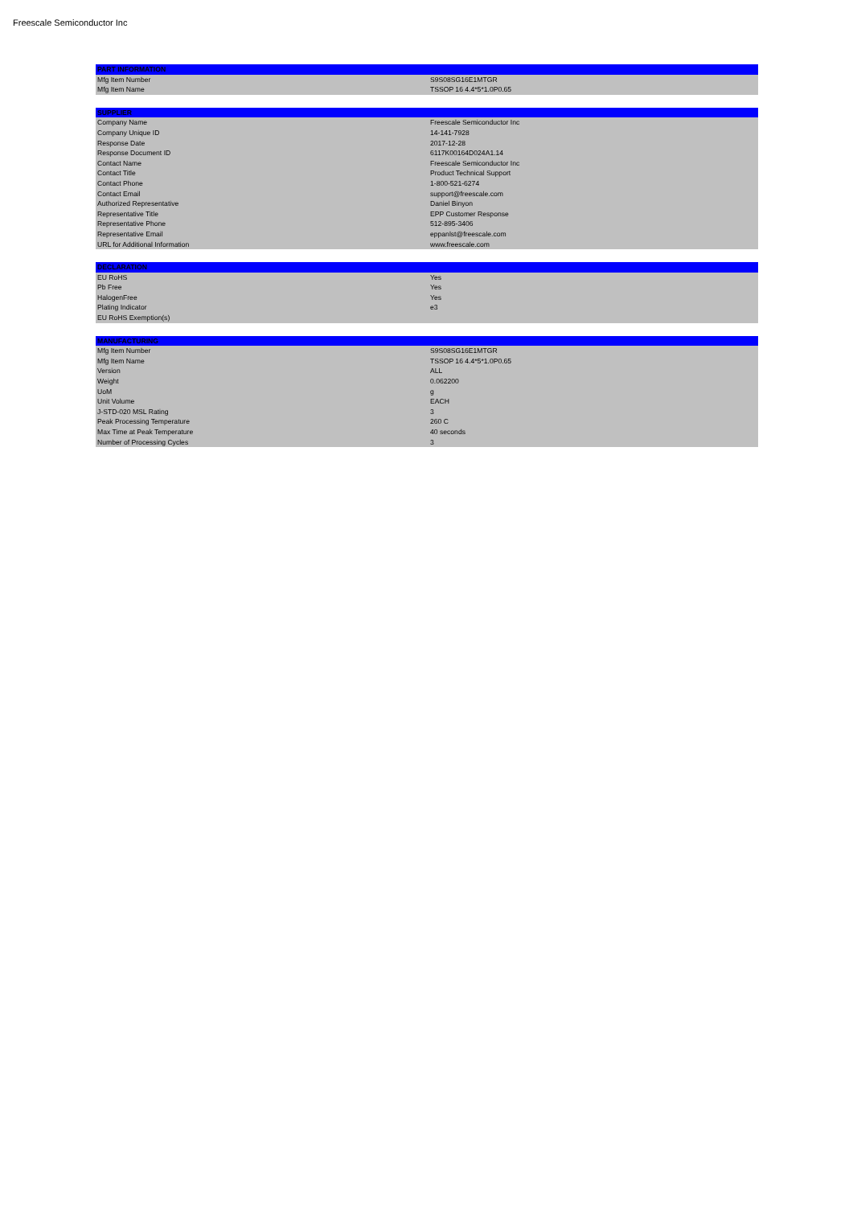Freescale Semiconductor Inc
| PART INFORMATION | |
| --- | --- |
| Mfg Item Number | S9S08SG16E1MTGR |
| Mfg Item Name | TSSOP 16 4.4*5*1.0P0.65 |
| SUPPLIER | |
| --- | --- |
| Company Name | Freescale Semiconductor Inc |
| Company Unique ID | 14-141-7928 |
| Response Date | 2017-12-28 |
| Response Document ID | 6117K00164D024A1.14 |
| Contact Name | Freescale Semiconductor Inc |
| Contact Title | Product Technical Support |
| Contact Phone | 1-800-521-6274 |
| Contact Email | support@freescale.com |
| Authorized Representative | Daniel Binyon |
| Representative Title | EPP Customer Response |
| Representative Phone | 512-895-3406 |
| Representative Email | eppanlst@freescale.com |
| URL for Additional Information | www.freescale.com |
| DECLARATION | |
| --- | --- |
| EU RoHS | Yes |
| Pb Free | Yes |
| HalogenFree | Yes |
| Plating Indicator | e3 |
| EU RoHS Exemption(s) | |
| MANUFACTURING | |
| --- | --- |
| Mfg Item Number | S9S08SG16E1MTGR |
| Mfg Item Name | TSSOP 16 4.4*5*1.0P0.65 |
| Version | ALL |
| Weight | 0.062200 |
| UoM | g |
| Unit Volume | EACH |
| J-STD-020 MSL Rating | 3 |
| Peak Processing Temperature | 260 C |
| Max Time at Peak Temperature | 40 seconds |
| Number of Processing Cycles | 3 |